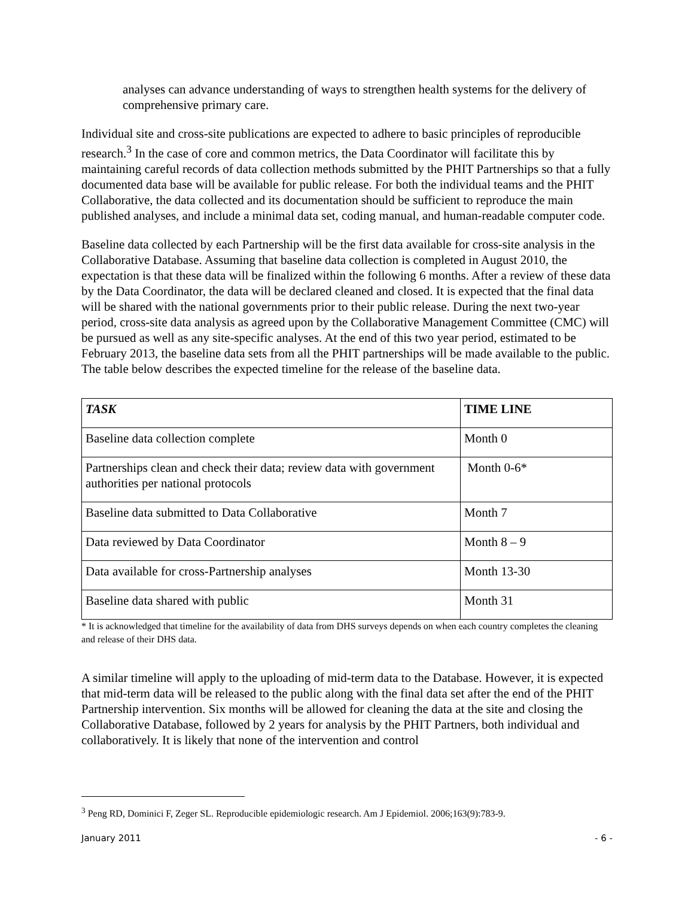analyses can advance understanding of ways to strengthen health systems for the delivery of comprehensive primary care.
Individual site and cross-site publications are expected to adhere to basic principles of reproducible research.<sup>3</sup> In the case of core and common metrics, the Data Coordinator will facilitate this by maintaining careful records of data collection methods submitted by the PHIT Partnerships so that a fully documented data base will be available for public release. For both the individual teams and the PHIT Collaborative, the data collected and its documentation should be sufficient to reproduce the main published analyses, and include a minimal data set, coding manual, and human-readable computer code.
Baseline data collected by each Partnership will be the first data available for cross-site analysis in the Collaborative Database. Assuming that baseline data collection is completed in August 2010, the expectation is that these data will be finalized within the following 6 months. After a review of these data by the Data Coordinator, the data will be declared cleaned and closed. It is expected that the final data will be shared with the national governments prior to their public release. During the next two-year period, cross-site data analysis as agreed upon by the Collaborative Management Committee (CMC) will be pursued as well as any site-specific analyses. At the end of this two year period, estimated to be February 2013, the baseline data sets from all the PHIT partnerships will be made available to the public. The table below describes the expected timeline for the release of the baseline data.
| TASK | TIME LINE |
| --- | --- |
| Baseline data collection complete | Month 0 |
| Partnerships clean and check their data; review data with government authorities per national protocols | Month 0-6* |
| Baseline data submitted to Data Collaborative | Month 7 |
| Data reviewed by Data Coordinator | Month 8 – 9 |
| Data available for cross-Partnership analyses | Month 13-30 |
| Baseline data shared with public | Month 31 |
* It is acknowledged that timeline for the availability of data from DHS surveys depends on when each country completes the cleaning and release of their DHS data.
A similar timeline will apply to the uploading of mid-term data to the Database. However, it is expected that mid-term data will be released to the public along with the final data set after the end of the PHIT Partnership intervention. Six months will be allowed for cleaning the data at the site and closing the Collaborative Database, followed by 2 years for analysis by the PHIT Partners, both individual and collaboratively. It is likely that none of the intervention and control
<sup>3</sup> Peng RD, Dominici F, Zeger SL. Reproducible epidemiologic research. Am J Epidemiol. 2006;163(9):783-9.
January 2011 - 6 -